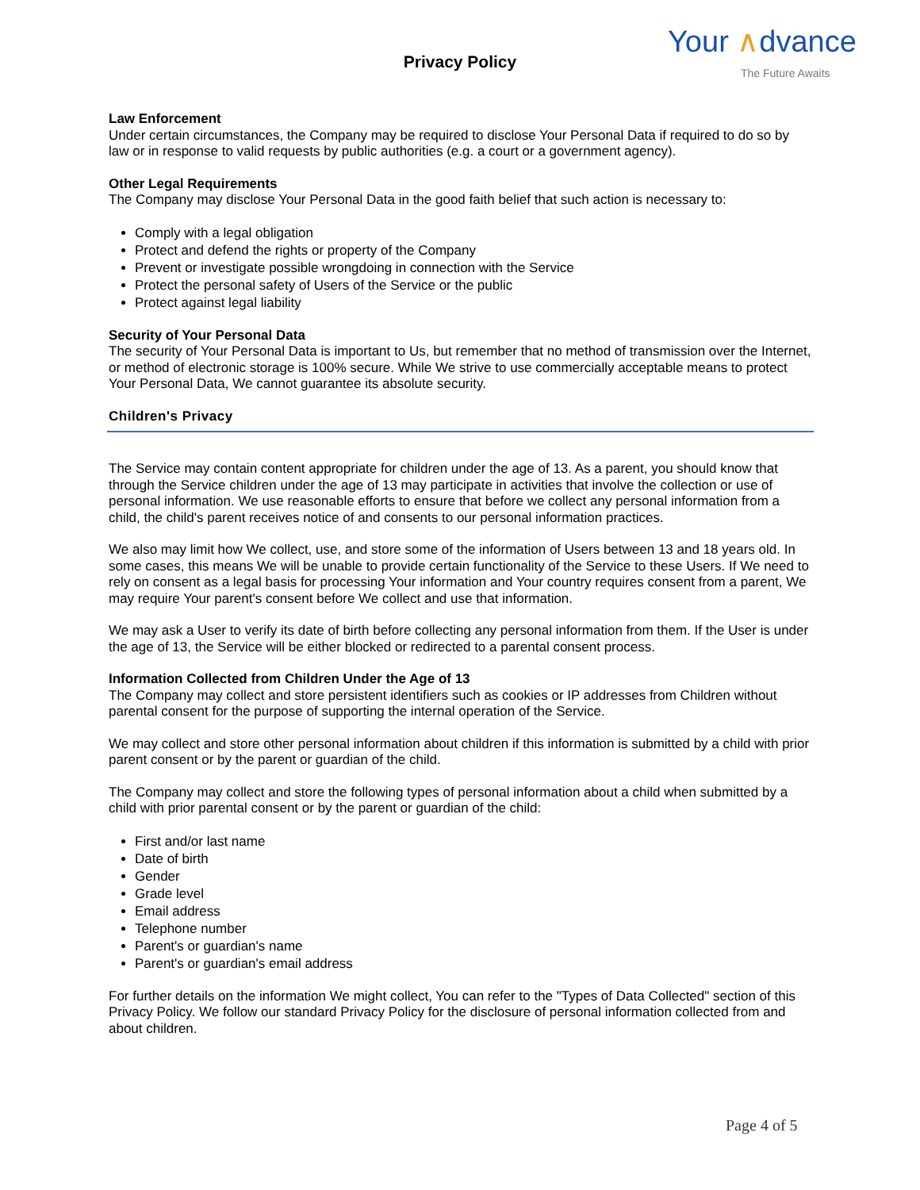Privacy Policy
Your ∧dvance
The Future Awaits
Law Enforcement
Under certain circumstances, the Company may be required to disclose Your Personal Data if required to do so by law or in response to valid requests by public authorities (e.g. a court or a government agency).
Other Legal Requirements
The Company may disclose Your Personal Data in the good faith belief that such action is necessary to:
Comply with a legal obligation
Protect and defend the rights or property of the Company
Prevent or investigate possible wrongdoing in connection with the Service
Protect the personal safety of Users of the Service or the public
Protect against legal liability
Security of Your Personal Data
The security of Your Personal Data is important to Us, but remember that no method of transmission over the Internet, or method of electronic storage is 100% secure. While We strive to use commercially acceptable means to protect Your Personal Data, We cannot guarantee its absolute security.
Children's Privacy
The Service may contain content appropriate for children under the age of 13. As a parent, you should know that through the Service children under the age of 13 may participate in activities that involve the collection or use of personal information. We use reasonable efforts to ensure that before we collect any personal information from a child, the child's parent receives notice of and consents to our personal information practices.
We also may limit how We collect, use, and store some of the information of Users between 13 and 18 years old. In some cases, this means We will be unable to provide certain functionality of the Service to these Users. If We need to rely on consent as a legal basis for processing Your information and Your country requires consent from a parent, We may require Your parent's consent before We collect and use that information.
We may ask a User to verify its date of birth before collecting any personal information from them. If the User is under the age of 13, the Service will be either blocked or redirected to a parental consent process.
Information Collected from Children Under the Age of 13
The Company may collect and store persistent identifiers such as cookies or IP addresses from Children without parental consent for the purpose of supporting the internal operation of the Service.
We may collect and store other personal information about children if this information is submitted by a child with prior parent consent or by the parent or guardian of the child.
The Company may collect and store the following types of personal information about a child when submitted by a child with prior parental consent or by the parent or guardian of the child:
First and/or last name
Date of birth
Gender
Grade level
Email address
Telephone number
Parent's or guardian's name
Parent's or guardian's email address
For further details on the information We might collect, You can refer to the "Types of Data Collected" section of this Privacy Policy. We follow our standard Privacy Policy for the disclosure of personal information collected from and about children.
Page 4 of 5